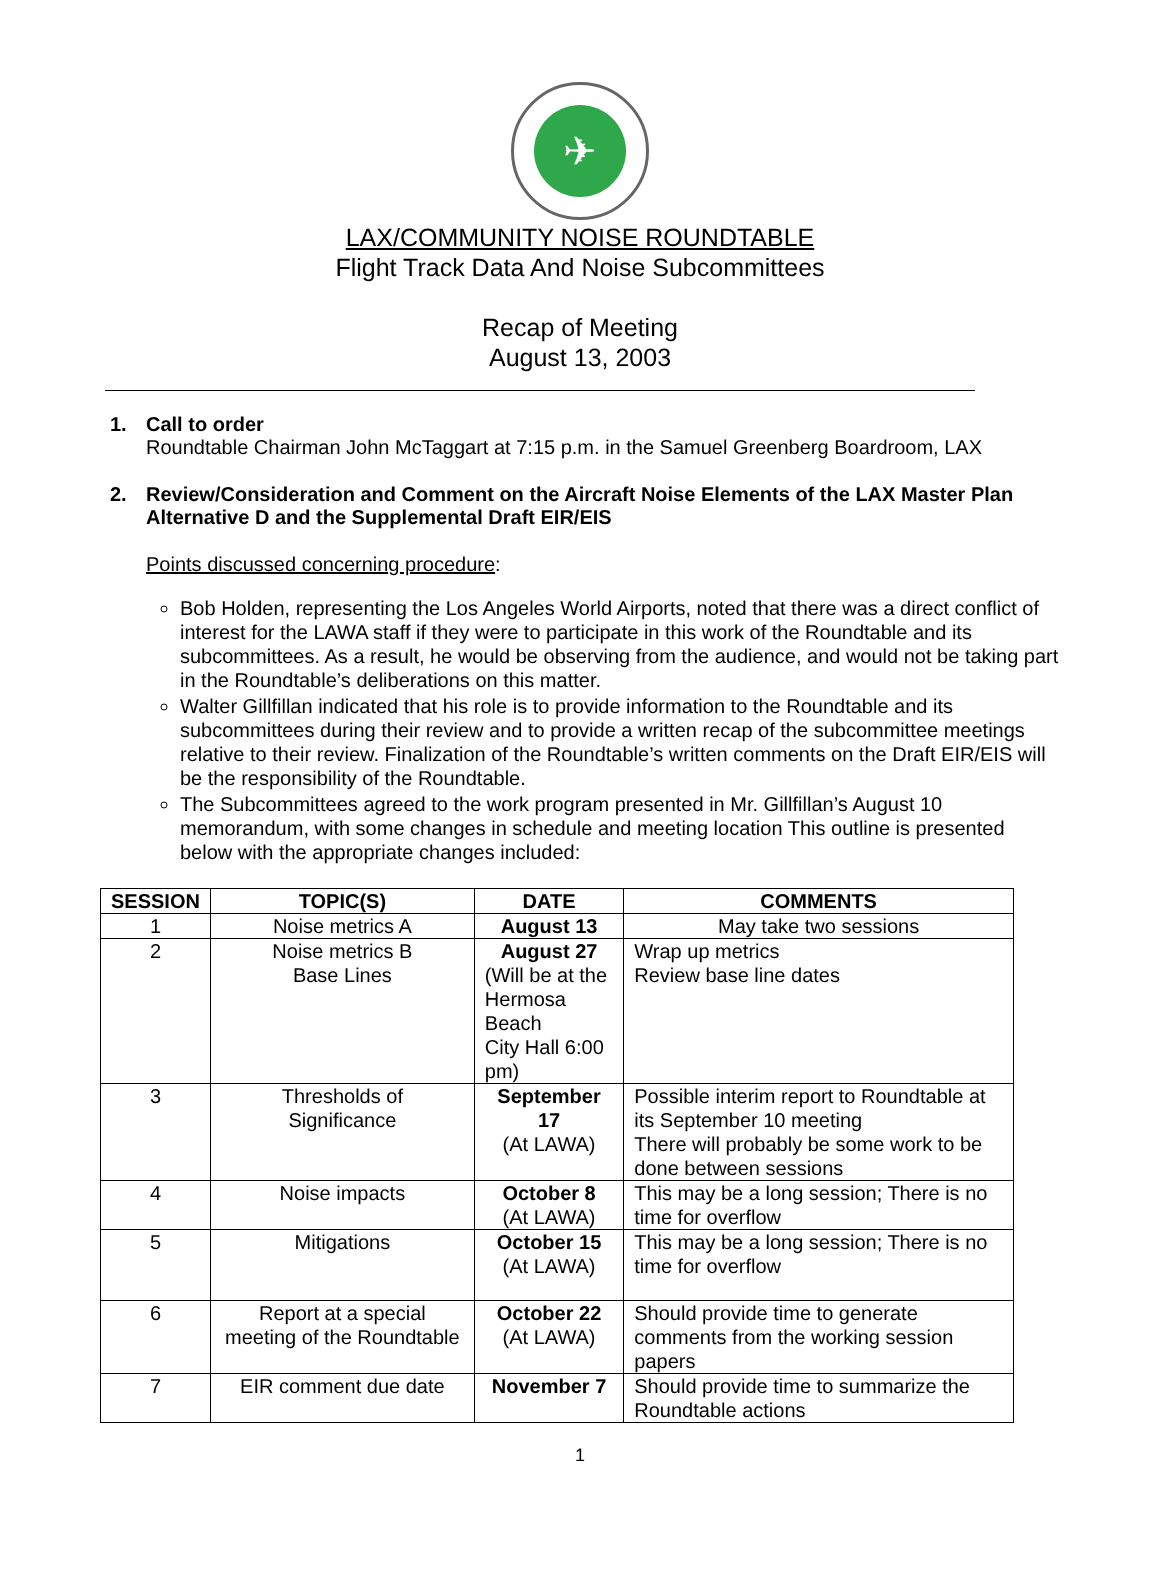✈
LAX/COMMUNITY NOISE ROUNDTABLE
Flight Track Data And Noise Subcommittees
Recap of Meeting
August 13, 2003
1. Call to order
Roundtable Chairman John McTaggart at 7:15 p.m. in the Samuel Greenberg Boardroom, LAX
2. Review/Consideration and Comment on the Aircraft Noise Elements of the LAX Master Plan
Alternative D and the Supplemental Draft EIR/EIS
Points discussed concerning procedure:
Bob Holden, representing the Los Angeles World Airports, noted that there was a direct conflict of interest for the LAWA staff if they were to participate in this work of the Roundtable and its subcommittees. As a result, he would be observing from the audience, and would not be taking part in the Roundtable’s deliberations on this matter.
Walter Gillfillan indicated that his role is to provide information to the Roundtable and its subcommittees during their review and to provide a written recap of the subcommittee meetings relative to their review. Finalization of the Roundtable’s written comments on the Draft EIR/EIS will be the responsibility of the Roundtable.
The Subcommittees agreed to the work program presented in Mr. Gillfillan’s August 10 memorandum, with some changes in schedule and meeting location This outline is presented below with the appropriate changes included:
| SESSION | TOPIC(S) | DATE | COMMENTS |
| --- | --- | --- | --- |
| 1 | Noise metrics A | August 13 | May take two sessions |
| 2 | Noise metrics B Base Lines | August 27 (Will be at the Hermosa Beach City Hall 6:00 pm) | Wrap up metrics Review base line dates |
| 3 | Thresholds of Significance | September 17 (At LAWA) | Possible interim report to Roundtable at its September 10 meeting There will probably be some work to be done between sessions |
| 4 | Noise impacts | October 8 (At LAWA) | This may be a long session; There is no time for overflow |
| 5 | Mitigations | October 15 (At LAWA) | This may be a long session; There is no time for overflow |
| 6 | Report at a special meeting of the Roundtable | October 22 (At LAWA) | Should provide time to generate comments from the working session papers |
| 7 | EIR comment due date | November 7 | Should provide time to summarize the Roundtable actions |
1